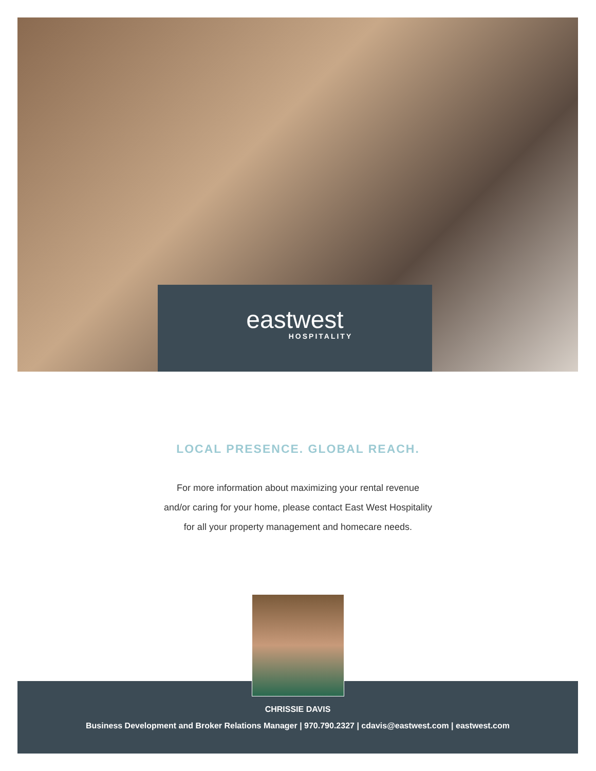eastwest
HOSPITALITY
LOCAL PRESENCE. GLOBAL REACH.
For more information about maximizing your rental revenue
and/or caring for your home, please contact East West Hospitality
for all your property management and homecare needs.
CHRISSIE DAVIS
Business Development and Broker Relations Manager | 970.790.2327 | cdavis@eastwest.com | eastwest.com